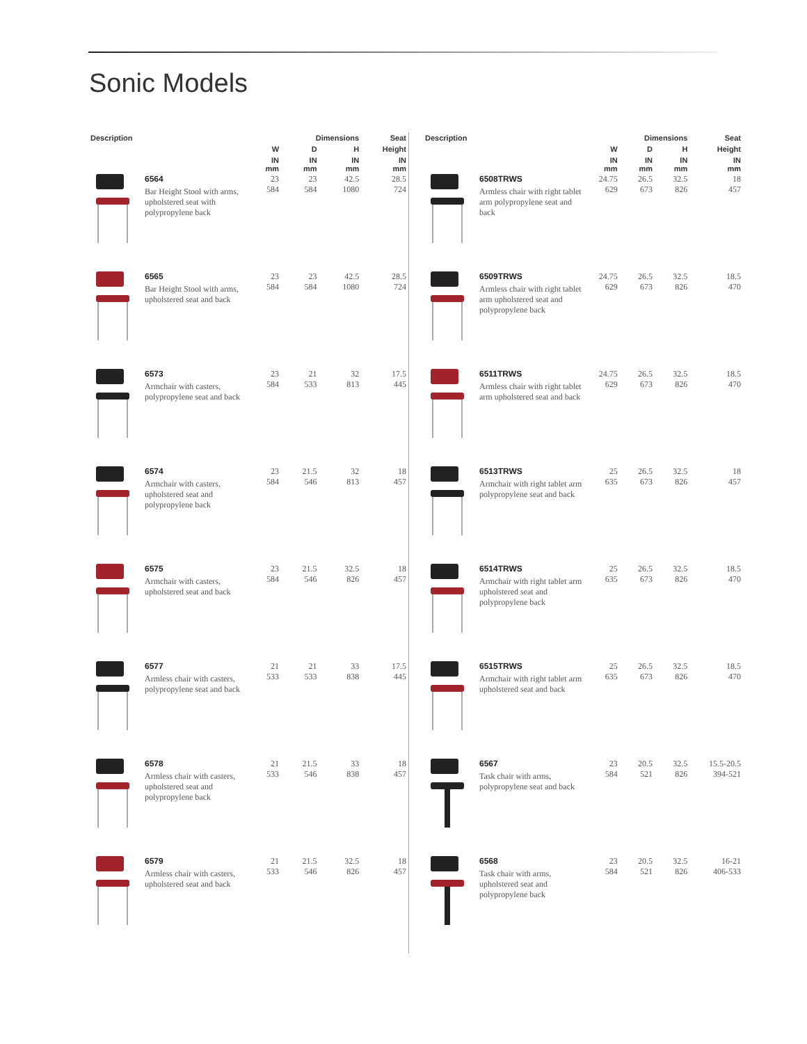Sonic Models
| Description | | | Dimensions | | Seat |
| --- | --- | --- | --- | --- | --- |
| | | W | D | H | Height |
| | | IN mm | IN mm | IN mm | IN mm |
| | 6564 Bar Height Stool with arms, upholstered seat with polypropylene back | 23 584 | 23 584 | 42.5 1080 | 28.5 724 |
| | 6565 Bar Height Stool with arms, upholstered seat and back | 23 584 | 23 584 | 42.5 1080 | 28.5 724 |
| | 6573 Armchair with casters, polypropylene seat and back | 23 584 | 21 533 | 32 813 | 17.5 445 |
| | 6574 Armchair with casters, upholstered seat and polypropylene back | 23 584 | 21.5 546 | 32 813 | 18 457 |
| | 6575 Armchair with casters, upholstered seat and back | 23 584 | 21.5 546 | 32.5 826 | 18 457 |
| | 6577 Armless chair with casters, polypropylene seat and back | 21 533 | 21 533 | 33 838 | 17.5 445 |
| | 6578 Armless chair with casters, upholstered seat and polypropylene back | 21 533 | 21.5 546 | 33 838 | 18 457 |
| | 6579 Armless chair with casters, upholstered seat and back | 21 533 | 21.5 546 | 32.5 826 | 18 457 |
| Description | | | Dimensions | | Seat |
| --- | --- | --- | --- | --- | --- |
| | | W | D | H | Height |
| | | IN mm | IN mm | IN mm | IN mm |
| | 6508TRWS Armless chair with right tablet arm polypropylene seat and back | 24.75 629 | 26.5 673 | 32.5 826 | 18 457 |
| | 6509TRWS Armless chair with right tablet arm upholstered seat and polypropylene back | 24.75 629 | 26.5 673 | 32.5 826 | 18.5 470 |
| | 6511TRWS Armless chair with right tablet arm upholstered seat and back | 24.75 629 | 26.5 673 | 32.5 826 | 18.5 470 |
| | 6513TRWS Armchair with right tablet arm polypropylene seat and back | 25 635 | 26.5 673 | 32.5 826 | 18 457 |
| | 6514TRWS Armchair with right tablet arm upholstered seat and polypropylene back | 25 635 | 26.5 673 | 32.5 826 | 18.5 470 |
| | 6515TRWS Armchair with right tablet arm upholstered seat and back | 25 635 | 26.5 673 | 32.5 826 | 18.5 470 |
| | 6567 Task chair with arms, polypropylene seat and back | 23 584 | 20.5 521 | 32.5 826 | 15.5-20.5 394-521 |
| | 6568 Task chair with arms, upholstered seat and polypropylene back | 23 584 | 20.5 521 | 32.5 826 | 16-21 406-533 |